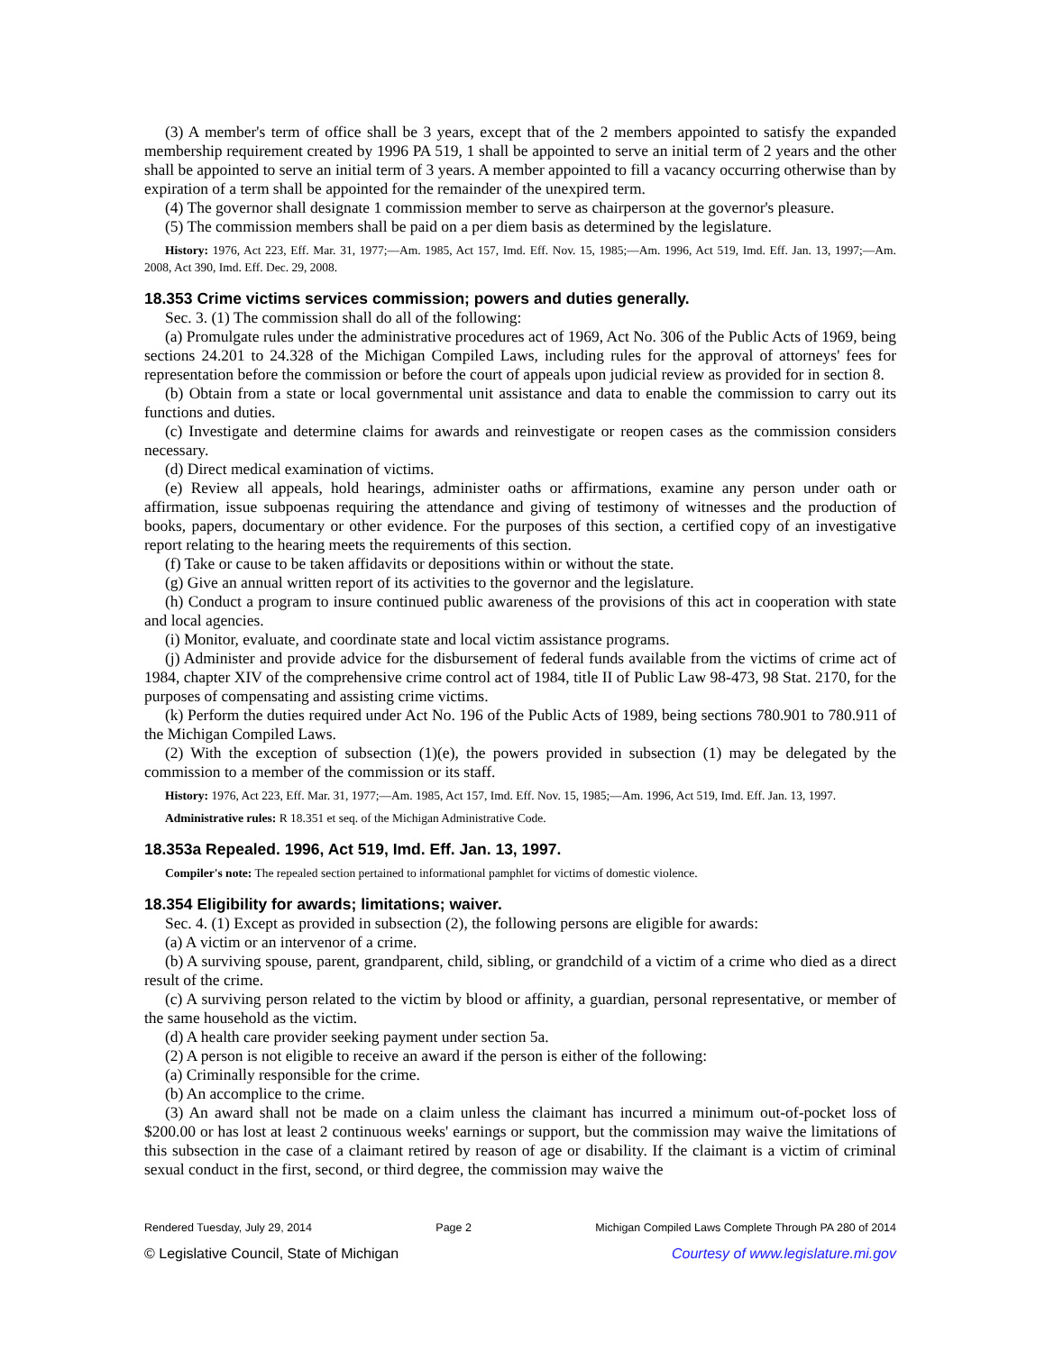(3) A member's term of office shall be 3 years, except that of the 2 members appointed to satisfy the expanded membership requirement created by 1996 PA 519, 1 shall be appointed to serve an initial term of 2 years and the other shall be appointed to serve an initial term of 3 years. A member appointed to fill a vacancy occurring otherwise than by expiration of a term shall be appointed for the remainder of the unexpired term.
(4) The governor shall designate 1 commission member to serve as chairperson at the governor's pleasure.
(5) The commission members shall be paid on a per diem basis as determined by the legislature.
History: 1976, Act 223, Eff. Mar. 31, 1977;—Am. 1985, Act 157, Imd. Eff. Nov. 15, 1985;—Am. 1996, Act 519, Imd. Eff. Jan. 13, 1997;—Am. 2008, Act 390, Imd. Eff. Dec. 29, 2008.
18.353 Crime victims services commission; powers and duties generally.
Sec. 3. (1) The commission shall do all of the following:
(a) Promulgate rules under the administrative procedures act of 1969, Act No. 306 of the Public Acts of 1969, being sections 24.201 to 24.328 of the Michigan Compiled Laws, including rules for the approval of attorneys' fees for representation before the commission or before the court of appeals upon judicial review as provided for in section 8.
(b) Obtain from a state or local governmental unit assistance and data to enable the commission to carry out its functions and duties.
(c) Investigate and determine claims for awards and reinvestigate or reopen cases as the commission considers necessary.
(d) Direct medical examination of victims.
(e) Review all appeals, hold hearings, administer oaths or affirmations, examine any person under oath or affirmation, issue subpoenas requiring the attendance and giving of testimony of witnesses and the production of books, papers, documentary or other evidence. For the purposes of this section, a certified copy of an investigative report relating to the hearing meets the requirements of this section.
(f) Take or cause to be taken affidavits or depositions within or without the state.
(g) Give an annual written report of its activities to the governor and the legislature.
(h) Conduct a program to insure continued public awareness of the provisions of this act in cooperation with state and local agencies.
(i) Monitor, evaluate, and coordinate state and local victim assistance programs.
(j) Administer and provide advice for the disbursement of federal funds available from the victims of crime act of 1984, chapter XIV of the comprehensive crime control act of 1984, title II of Public Law 98-473, 98 Stat. 2170, for the purposes of compensating and assisting crime victims.
(k) Perform the duties required under Act No. 196 of the Public Acts of 1989, being sections 780.901 to 780.911 of the Michigan Compiled Laws.
(2) With the exception of subsection (1)(e), the powers provided in subsection (1) may be delegated by the commission to a member of the commission or its staff.
History: 1976, Act 223, Eff. Mar. 31, 1977;—Am. 1985, Act 157, Imd. Eff. Nov. 15, 1985;—Am. 1996, Act 519, Imd. Eff. Jan. 13, 1997.
Administrative rules: R 18.351 et seq. of the Michigan Administrative Code.
18.353a Repealed. 1996, Act 519, Imd. Eff. Jan. 13, 1997.
Compiler's note: The repealed section pertained to informational pamphlet for victims of domestic violence.
18.354 Eligibility for awards; limitations; waiver.
Sec. 4. (1) Except as provided in subsection (2), the following persons are eligible for awards:
(a) A victim or an intervenor of a crime.
(b) A surviving spouse, parent, grandparent, child, sibling, or grandchild of a victim of a crime who died as a direct result of the crime.
(c) A surviving person related to the victim by blood or affinity, a guardian, personal representative, or member of the same household as the victim.
(d) A health care provider seeking payment under section 5a.
(2) A person is not eligible to receive an award if the person is either of the following:
(a) Criminally responsible for the crime.
(b) An accomplice to the crime.
(3) An award shall not be made on a claim unless the claimant has incurred a minimum out-of-pocket loss of $200.00 or has lost at least 2 continuous weeks' earnings or support, but the commission may waive the limitations of this subsection in the case of a claimant retired by reason of age or disability. If the claimant is a victim of criminal sexual conduct in the first, second, or third degree, the commission may waive the
Rendered Tuesday, July 29, 2014 Page 2 Michigan Compiled Laws Complete Through PA 280 of 2014
© Legislative Council, State of Michigan Courtesy of www.legislature.mi.gov